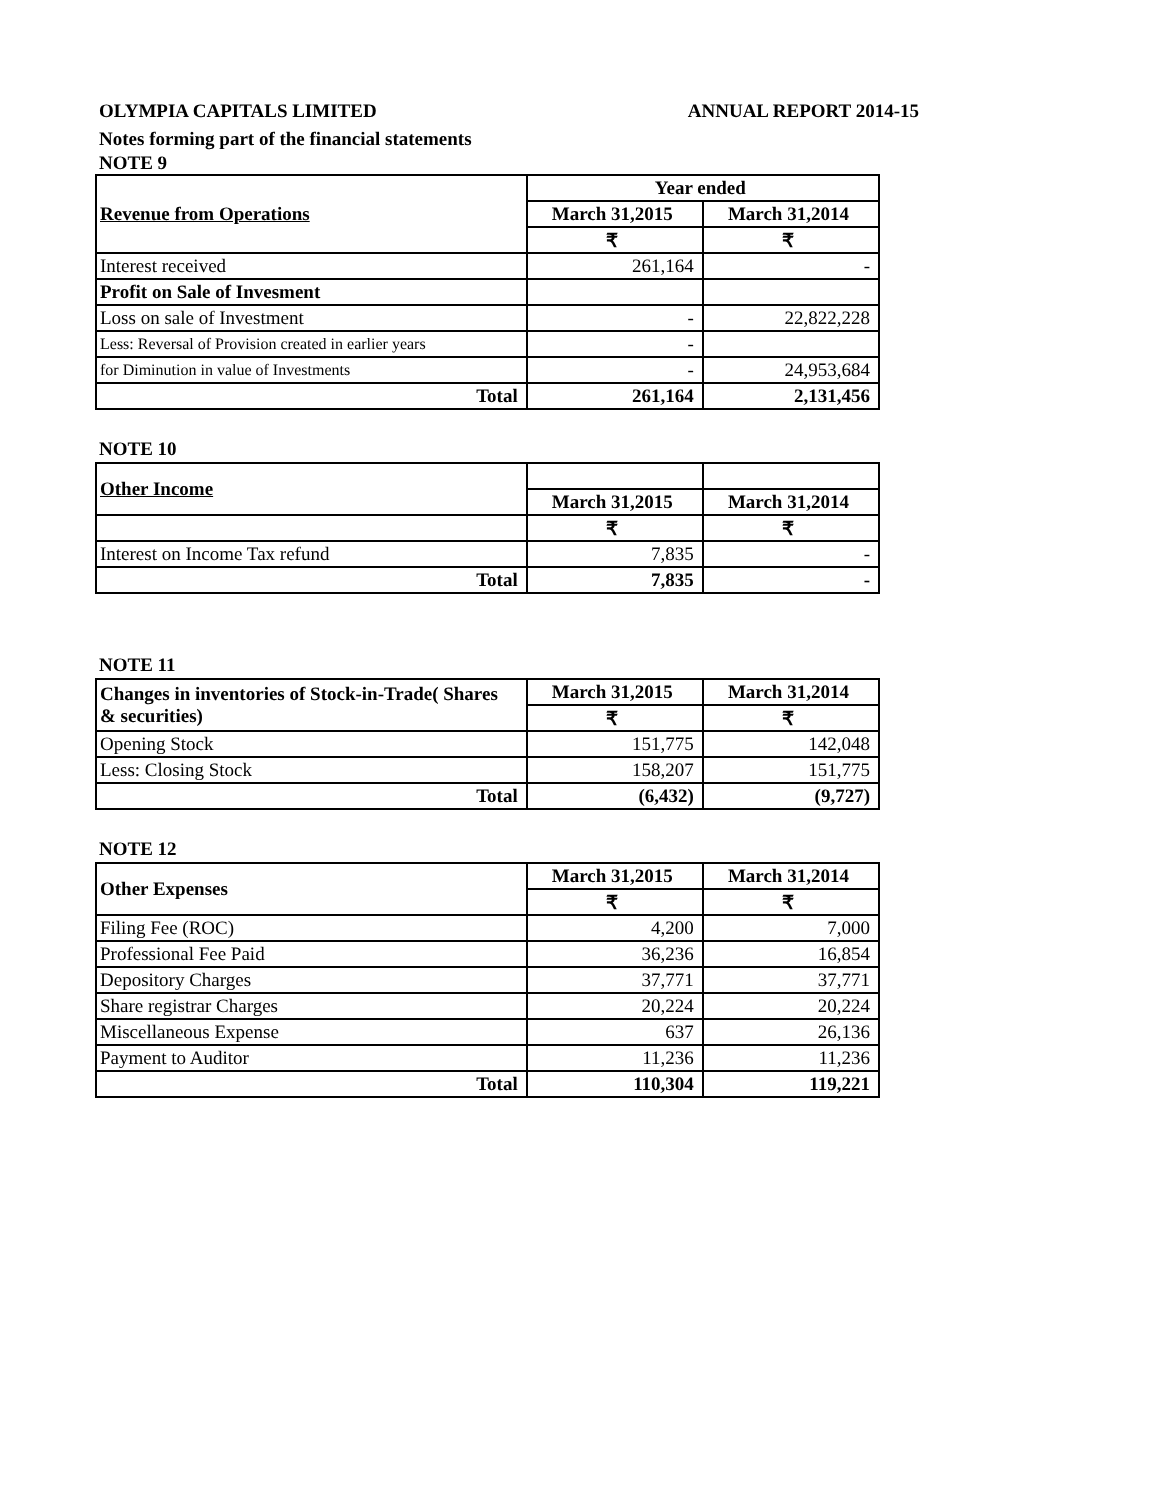OLYMPIA CAPITALS LIMITED ANNUAL REPORT 2014-15
Notes forming part of the financial statements
NOTE 9
| Revenue from Operations | Year ended | |
| | March 31,2015 | March 31,2014 |
| | ₹ | ₹ |
| Interest received | 261,164 | - |
| Profit on Sale of Invesment | | |
| Loss on sale of Investment | - | 22,822,228 |
| Less: Reversal of Provision created in earlier years | - | |
| for Diminution in value of Investments | - | 24,953,684 |
| Total | 261,164 | 2,131,456 |
NOTE 10
| Other Income | | |
| | March 31,2015 | March 31,2014 |
| | ₹ | ₹ |
| Interest on Income Tax refund | 7,835 | - |
| Total | 7,835 | - |
NOTE 11
| Changes in inventories of Stock-in-Trade( Shares & securities) | March 31,2015 | March 31,2014 |
| | ₹ | ₹ |
| Opening Stock | 151,775 | 142,048 |
| Less: Closing Stock | 158,207 | 151,775 |
| Total | (6,432) | (9,727) |
NOTE 12
| Other Expenses | March 31,2015 | March 31,2014 |
| | ₹ | ₹ |
| Filing Fee (ROC) | 4,200 | 7,000 |
| Professional Fee Paid | 36,236 | 16,854 |
| Depository Charges | 37,771 | 37,771 |
| Share registrar Charges | 20,224 | 20,224 |
| Miscellaneous Expense | 637 | 26,136 |
| Payment to Auditor | 11,236 | 11,236 |
| Total | 110,304 | 119,221 |